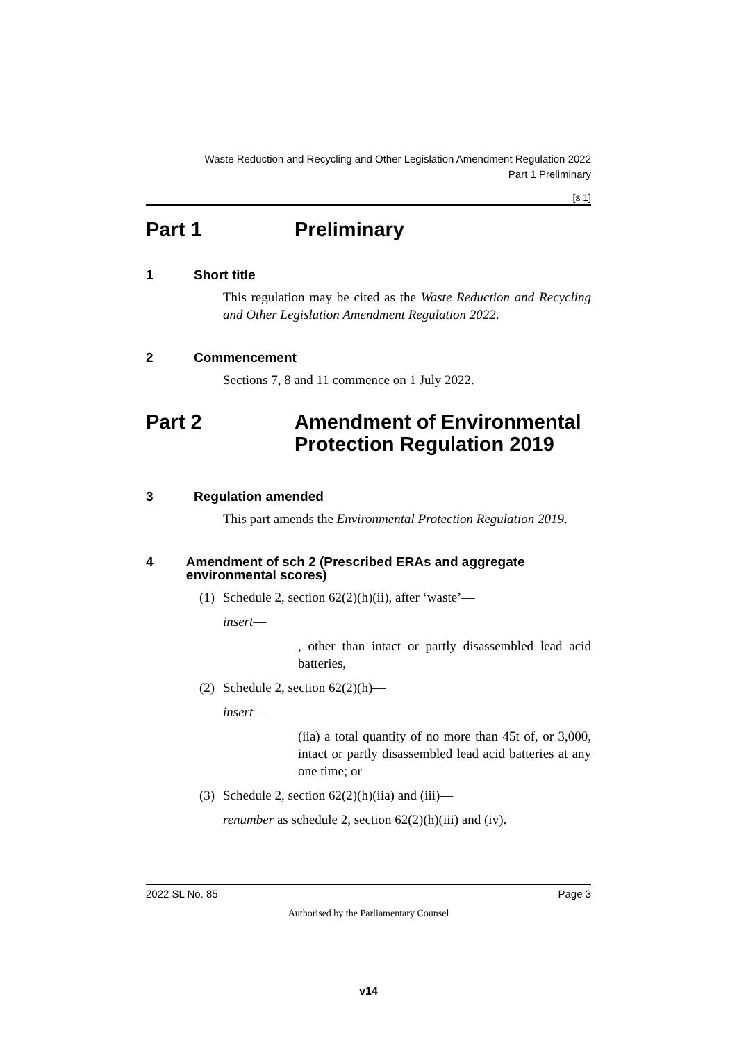Waste Reduction and Recycling and Other Legislation Amendment Regulation 2022
Part 1 Preliminary
[s 1]
Part 1 Preliminary
1 Short title
This regulation may be cited as the Waste Reduction and Recycling and Other Legislation Amendment Regulation 2022.
2 Commencement
Sections 7, 8 and 11 commence on 1 July 2022.
Part 2 Amendment of Environmental
Protection Regulation 2019
3 Regulation amended
This part amends the Environmental Protection Regulation 2019.
4 Amendment of sch 2 (Prescribed ERAs and aggregate environmental scores)
(1)
Schedule 2, section 62(2)(h)(ii), after ‘waste’—
insert—
, other than intact or partly disassembled lead acid batteries,
(2)
Schedule 2, section 62(2)(h)—
insert—
(iia) a total quantity of no more than 45t of, or 3,000, intact or partly disassembled lead acid batteries at any one time; or
(3)
Schedule 2, section 62(2)(h)(iia) and (iii)—
renumber as schedule 2, section 62(2)(h)(iii) and (iv).
2022 SL No. 85 Page 3
Authorised by the Parliamentary Counsel
v14